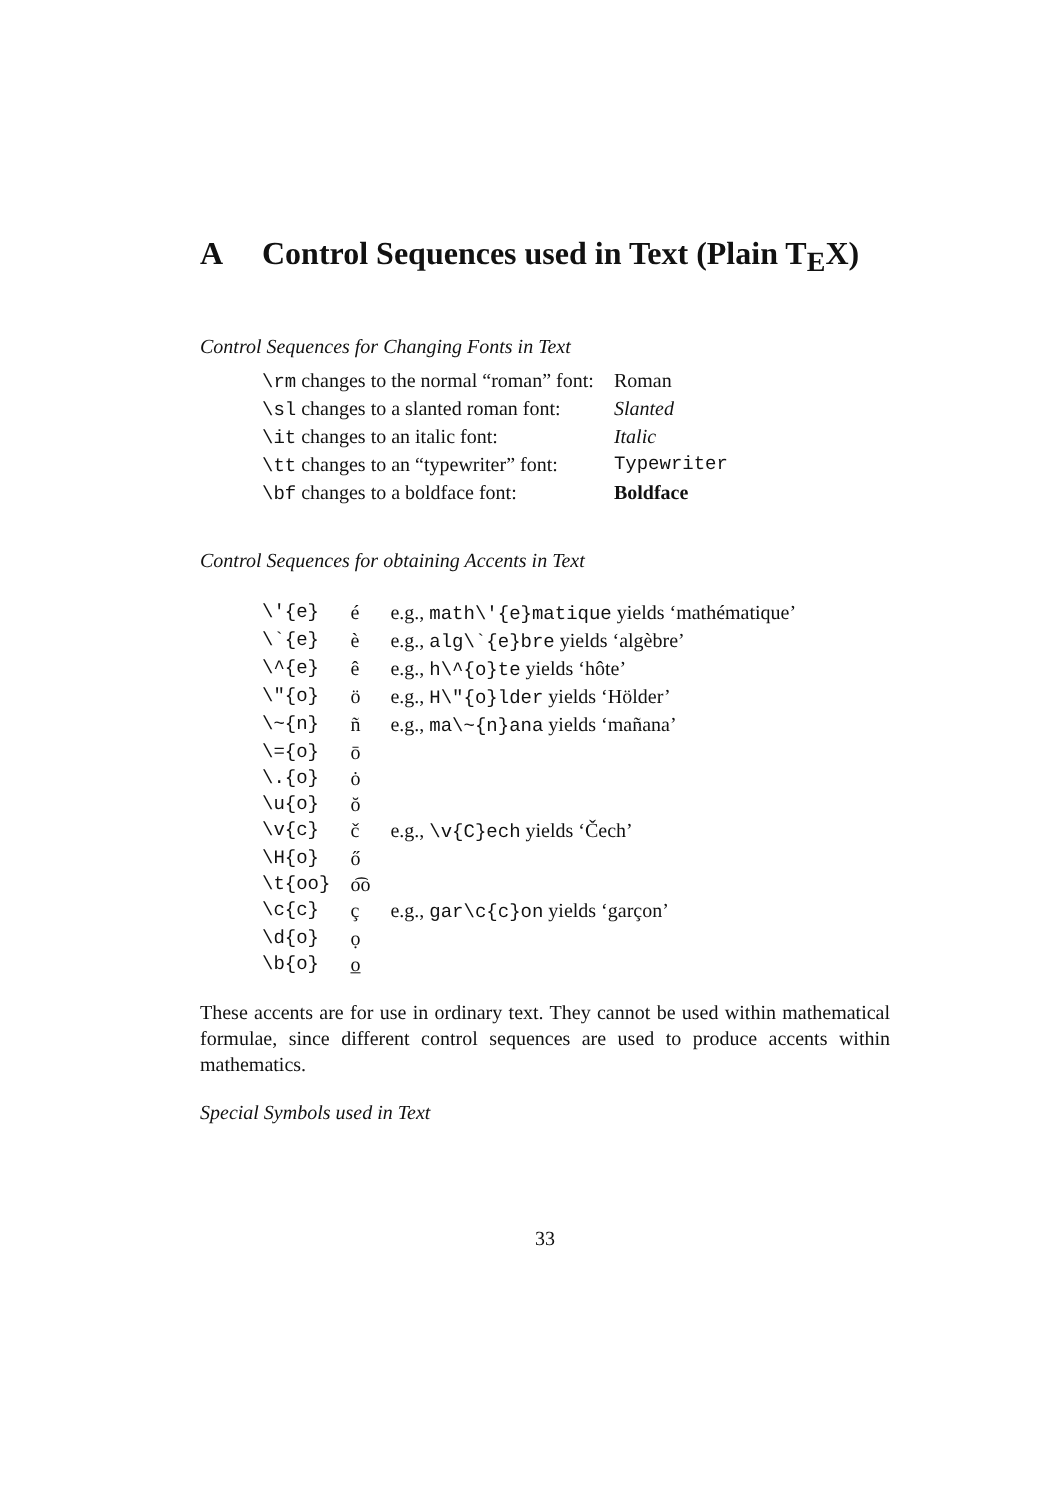A Control Sequences used in Text (Plain T<sub>E</sub>X)
Control Sequences for Changing Fonts in Text
| \rm changes to the normal “roman” font: | Roman |
| \sl changes to a slanted roman font: | Slanted |
| \it changes to an italic font: | Italic |
| \tt changes to an “typewriter” font: | Typewriter |
| \bf changes to a boldface font: | Boldface |
Control Sequences for obtaining Accents in Text
| \'{e} | é | e.g., math\'{e}matique yields ‘mathématique’ |
| \`{e} | è | e.g., alg\`{e}bre yields ‘algèbre’ |
| \^{e} | ê | e.g., h\^{o}te yields ‘hôte’ |
| \"{o} | ö | e.g., H\"{o}lder yields ‘Hölder’ |
| \~{n} | ñ | e.g., ma\~{n}ana yields ‘mañana’ |
| \={o} | ō | |
| \.{o} | ȯ | |
| \u{o} | ŏ | |
| \v{c} | č | e.g., \v{C}ech yields ‘Čech’ |
| \H{o} | ő | |
| \t{oo} | o͡o | |
| \c{c} | ç | e.g., gar\c{c}on yields ‘garçon’ |
| \d{o} | ọ | |
| \b{o} | o̲ | |
These accents are for use in ordinary text. They cannot be used within mathematical formulae, since different control sequences are used to produce accents within mathematics.
Special Symbols used in Text
33